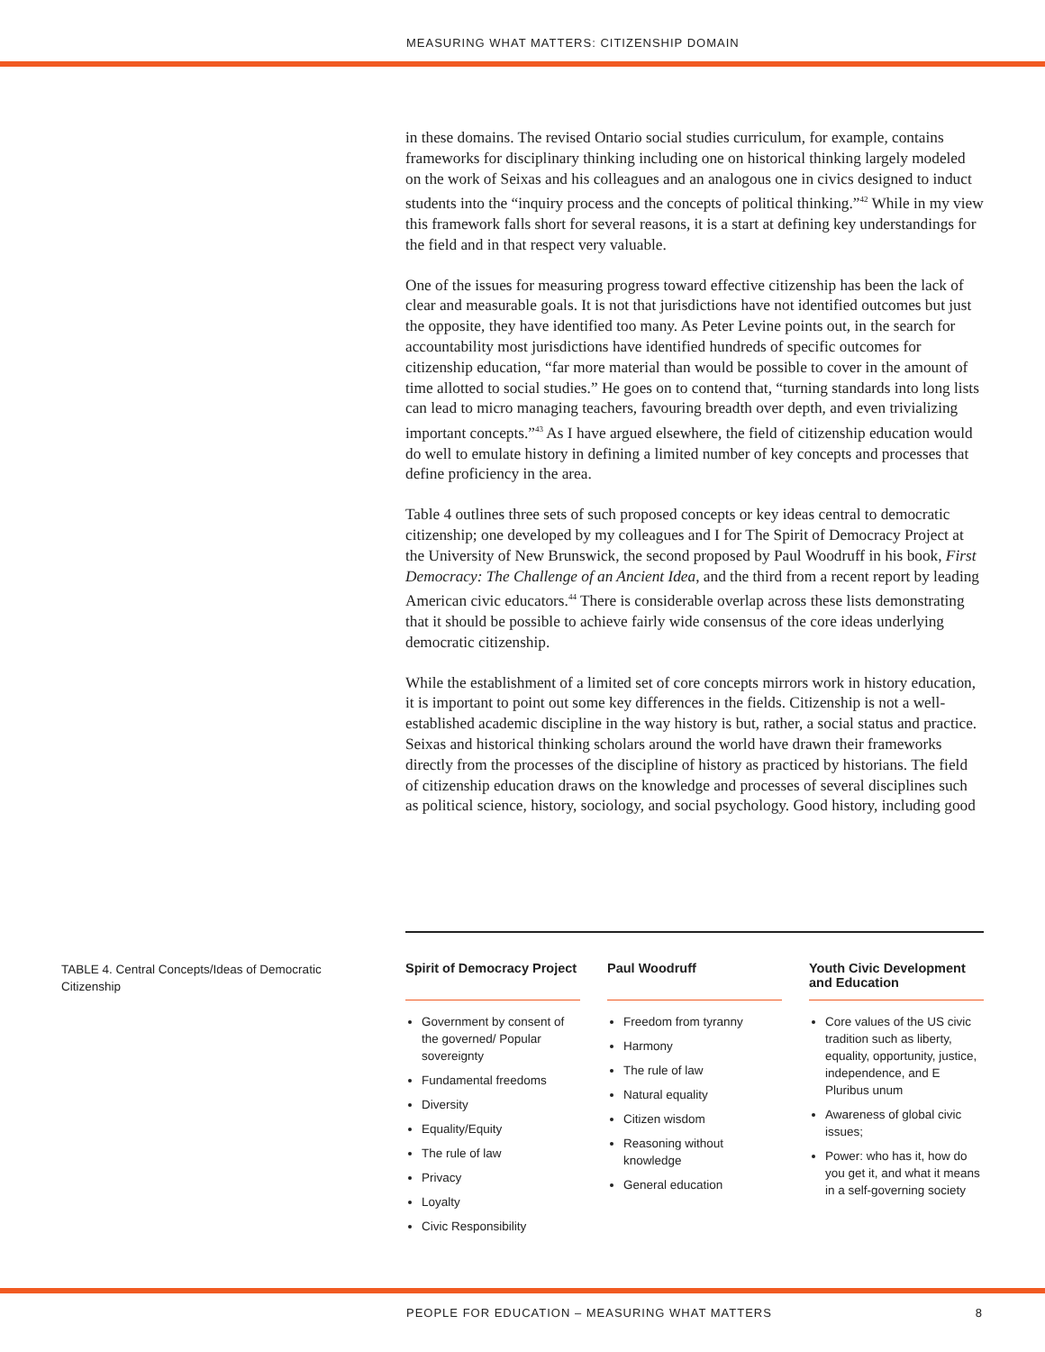MEASURING WHAT MATTERS: CITIZENSHIP DOMAIN
in these domains. The revised Ontario social studies curriculum, for example, contains frameworks for disciplinary thinking including one on historical thinking largely modeled on the work of Seixas and his colleagues and an analogous one in civics designed to induct students into the “inquiry process and the concepts of political thinking.”<sup>42</sup> While in my view this framework falls short for several reasons, it is a start at defining key understandings for the field and in that respect very valuable.
One of the issues for measuring progress toward effective citizenship has been the lack of clear and measurable goals. It is not that jurisdictions have not identified outcomes but just the opposite, they have identified too many. As Peter Levine points out, in the search for accountability most jurisdictions have identified hundreds of specific outcomes for citizenship education, “far more material than would be possible to cover in the amount of time allotted to social studies.” He goes on to contend that, “turning standards into long lists can lead to micro managing teachers, favouring breadth over depth, and even trivializing important concepts.”<sup>43</sup> As I have argued elsewhere, the field of citizenship education would do well to emulate history in defining a limited number of key concepts and processes that define proficiency in the area.
Table 4 outlines three sets of such proposed concepts or key ideas central to democratic citizenship; one developed by my colleagues and I for The Spirit of Democracy Project at the University of New Brunswick, the second proposed by Paul Woodruff in his book, First Democracy: The Challenge of an Ancient Idea, and the third from a recent report by leading American civic educators.<sup>44</sup> There is considerable overlap across these lists demonstrating that it should be possible to achieve fairly wide consensus of the core ideas underlying democratic citizenship.
While the establishment of a limited set of core concepts mirrors work in history education, it is important to point out some key differences in the fields. Citizenship is not a well-established academic discipline in the way history is but, rather, a social status and practice. Seixas and historical thinking scholars around the world have drawn their frameworks directly from the processes of the discipline of history as practiced by historians. The field of citizenship education draws on the knowledge and processes of several disciplines such as political science, history, sociology, and social psychology. Good history, including good
TABLE 4. Central Concepts/Ideas of Democratic Citizenship
| Spirit of Democracy Project | | Paul Woodruff | | Youth Civic Development and Education |
| --- | --- | --- | --- | --- |
| Government by consent of the governed/ Popular sovereignty Fundamental freedoms Diversity Equality/Equity The rule of law Privacy Loyalty Civic Responsibility | | Freedom from tyranny Harmony The rule of law Natural equality Citizen wisdom Reasoning without knowledge General education | | Core values of the US civic tradition such as liberty, equality, opportunity, justice, independence, and E Pluribus unum Awareness of global civic issues; Power: who has it, how do you get it, and what it means in a self-governing society |
PEOPLE FOR EDUCATION – MEASURING WHAT MATTERS 8